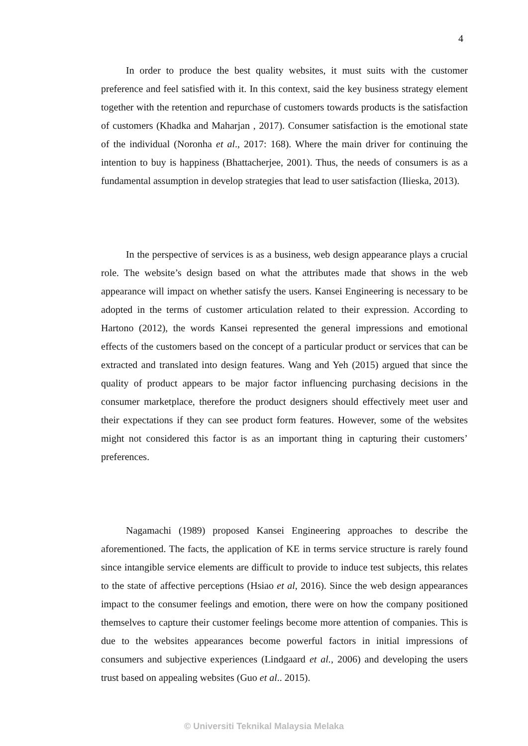4
In order to produce the best quality websites, it must suits with the customer preference and feel satisfied with it. In this context, said the key business strategy element together with the retention and repurchase of customers towards products is the satisfaction of customers (Khadka and Maharjan , 2017). Consumer satisfaction is the emotional state of the individual (Noronha et al., 2017: 168). Where the main driver for continuing the intention to buy is happiness (Bhattacherjee, 2001). Thus, the needs of consumers is as a fundamental assumption in develop strategies that lead to user satisfaction (Ilieska, 2013).
In the perspective of services is as a business, web design appearance plays a crucial role. The website’s design based on what the attributes made that shows in the web appearance will impact on whether satisfy the users. Kansei Engineering is necessary to be adopted in the terms of customer articulation related to their expression. According to Hartono (2012), the words Kansei represented the general impressions and emotional effects of the customers based on the concept of a particular product or services that can be extracted and translated into design features. Wang and Yeh (2015) argued that since the quality of product appears to be major factor influencing purchasing decisions in the consumer marketplace, therefore the product designers should effectively meet user and their expectations if they can see product form features. However, some of the websites might not considered this factor is as an important thing in capturing their customers’ preferences.
Nagamachi (1989) proposed Kansei Engineering approaches to describe the aforementioned. The facts, the application of KE in terms service structure is rarely found since intangible service elements are difficult to provide to induce test subjects, this relates to the state of affective perceptions (Hsiao et al, 2016). Since the web design appearances impact to the consumer feelings and emotion, there were on how the company positioned themselves to capture their customer feelings become more attention of companies. This is due to the websites appearances become powerful factors in initial impressions of consumers and subjective experiences (Lindgaard et al., 2006) and developing the users trust based on appealing websites (Guo et al.. 2015).
© Universiti Teknikal Malaysia Melaka